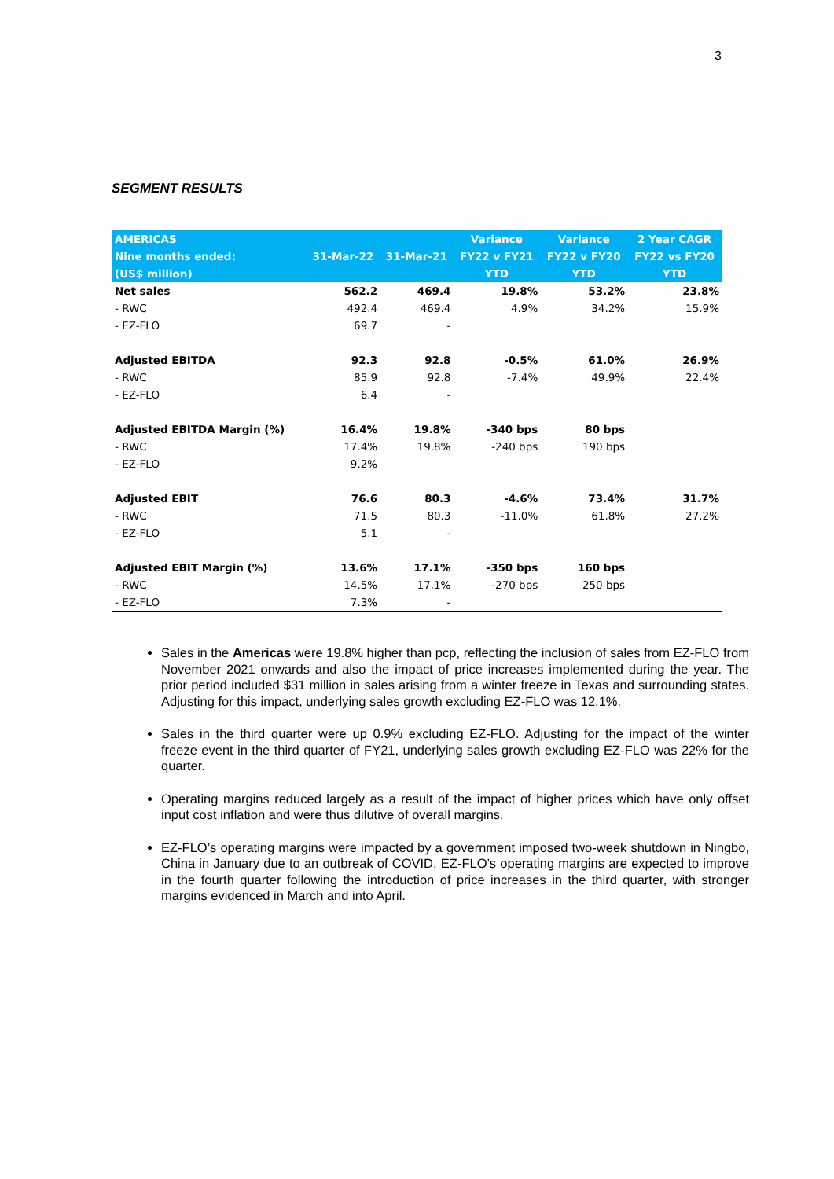3
SEGMENT RESULTS
| AMERICAS | | | Variance | Variance | 2 Year CAGR |
| --- | --- | --- | --- | --- | --- |
| Nine months ended: | 31-Mar-22 | 31-Mar-21 | FY22 v FY21 | FY22 v FY20 | FY22 vs FY20 |
| (US$ million) | | | YTD | YTD | YTD |
| Net sales | 562.2 | 469.4 | 19.8% | 53.2% | 23.8% |
| - RWC | 492.4 | 469.4 | 4.9% | 34.2% | 15.9% |
| - EZ-FLO | 69.7 | - | | | |
| Adjusted EBITDA | 92.3 | 92.8 | -0.5% | 61.0% | 26.9% |
| - RWC | 85.9 | 92.8 | -7.4% | 49.9% | 22.4% |
| - EZ-FLO | 6.4 | - | | | |
| Adjusted EBITDA Margin (%) | 16.4% | 19.8% | -340 bps | 80 bps | |
| - RWC | 17.4% | 19.8% | -240 bps | 190 bps | |
| - EZ-FLO | 9.2% | | | | |
| Adjusted EBIT | 76.6 | 80.3 | -4.6% | 73.4% | 31.7% |
| - RWC | 71.5 | 80.3 | -11.0% | 61.8% | 27.2% |
| - EZ-FLO | 5.1 | - | | | |
| Adjusted EBIT Margin (%) | 13.6% | 17.1% | -350 bps | 160 bps | |
| - RWC | 14.5% | 17.1% | -270 bps | 250 bps | |
| - EZ-FLO | 7.3% | - | | | |
Sales in the Americas were 19.8% higher than pcp, reflecting the inclusion of sales from EZ-FLO from November 2021 onwards and also the impact of price increases implemented during the year. The prior period included $31 million in sales arising from a winter freeze in Texas and surrounding states. Adjusting for this impact, underlying sales growth excluding EZ-FLO was 12.1%.
Sales in the third quarter were up 0.9% excluding EZ-FLO. Adjusting for the impact of the winter freeze event in the third quarter of FY21, underlying sales growth excluding EZ-FLO was 22% for the quarter.
Operating margins reduced largely as a result of the impact of higher prices which have only offset input cost inflation and were thus dilutive of overall margins.
EZ-FLO’s operating margins were impacted by a government imposed two-week shutdown in Ningbo, China in January due to an outbreak of COVID. EZ-FLO’s operating margins are expected to improve in the fourth quarter following the introduction of price increases in the third quarter, with stronger margins evidenced in March and into April.